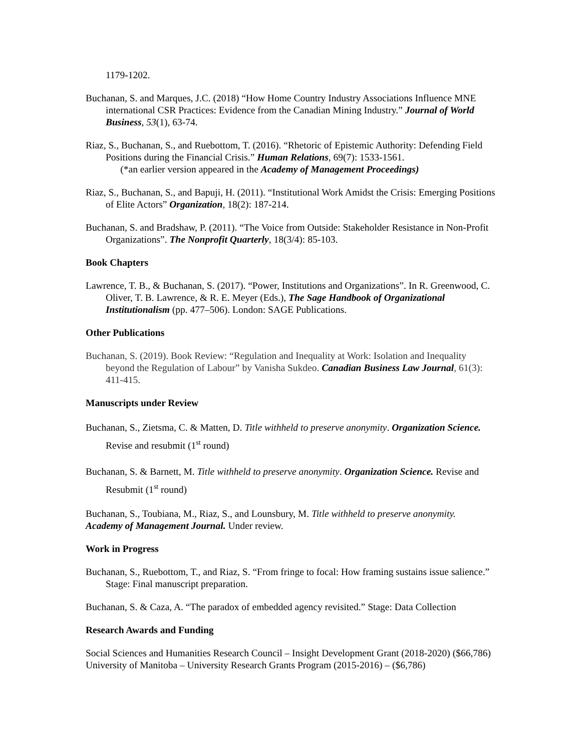1179-1202.
Buchanan, S. and Marques, J.C. (2018) “How Home Country Industry Associations Influence MNE international CSR Practices: Evidence from the Canadian Mining Industry.” Journal of World Business, 53(1), 63-74.
Riaz, S., Buchanan, S., and Ruebottom, T. (2016). “Rhetoric of Epistemic Authority: Defending Field Positions during the Financial Crisis.” Human Relations, 69(7): 1533-1561.
(*an earlier version appeared in the Academy of Management Proceedings)
Riaz, S., Buchanan, S., and Bapuji, H. (2011). “Institutional Work Amidst the Crisis: Emerging Positions of Elite Actors” Organization, 18(2): 187-214.
Buchanan, S. and Bradshaw, P. (2011). “The Voice from Outside: Stakeholder Resistance in Non-Profit Organizations”. The Nonprofit Quarterly, 18(3/4): 85-103.
Book Chapters
Lawrence, T. B., & Buchanan, S. (2017). “Power, Institutions and Organizations”. In R. Greenwood, C. Oliver, T. B. Lawrence, & R. E. Meyer (Eds.), The Sage Handbook of Organizational Institutionalism (pp. 477–506). London: SAGE Publications.
Other Publications
Buchanan, S. (2019). Book Review: “Regulation and Inequality at Work: Isolation and Inequality beyond the Regulation of Labour” by Vanisha Sukdeo. Canadian Business Law Journal, 61(3): 411-415.
Manuscripts under Review
Buchanan, S., Zietsma, C. & Matten, D. Title withheld to preserve anonymity. Organization Science. Revise and resubmit (1<sup>st</sup> round)
Buchanan, S. & Barnett, M. Title withheld to preserve anonymity. Organization Science. Revise and Resubmit (1<sup>st</sup> round)
Buchanan, S., Toubiana, M., Riaz, S., and Lounsbury, M. Title withheld to preserve anonymity.
Academy of Management Journal. Under review.
Work in Progress
Buchanan, S., Ruebottom, T., and Riaz, S. “From fringe to focal: How framing sustains issue salience.” Stage: Final manuscript preparation.
Buchanan, S. & Caza, A. “The paradox of embedded agency revisited.” Stage: Data Collection
Research Awards and Funding
Social Sciences and Humanities Research Council – Insight Development Grant (2018-2020) ($66,786)
University of Manitoba – University Research Grants Program (2015-2016) – ($6,786)